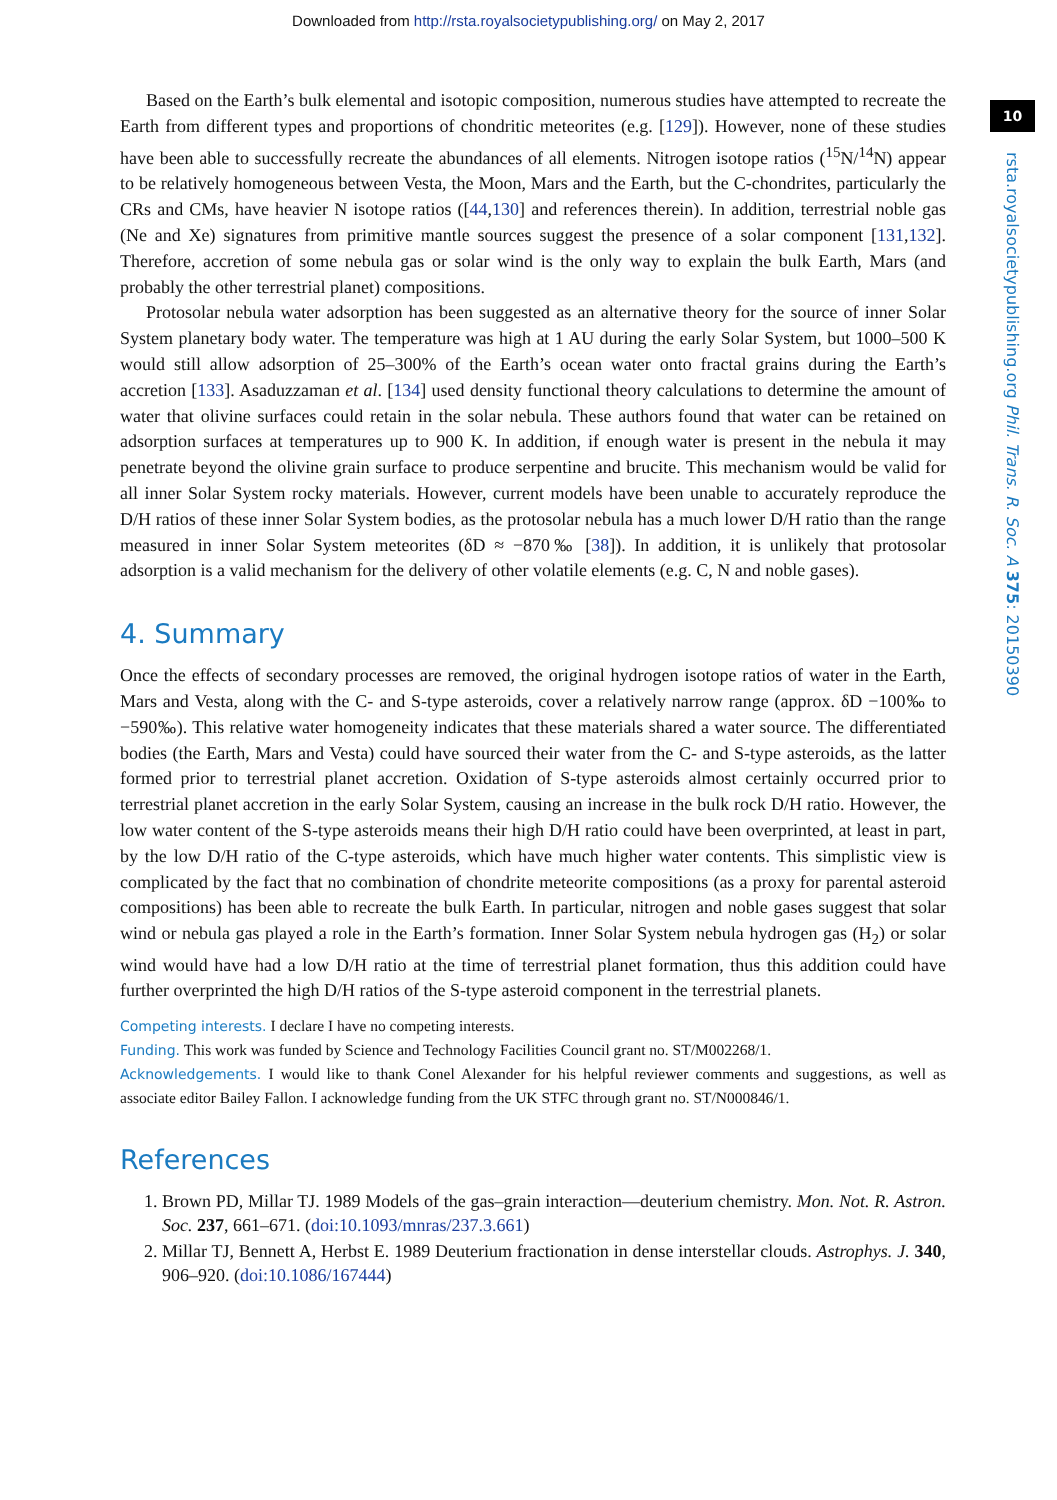Downloaded from http://rsta.royalsocietypublishing.org/ on May 2, 2017
10
rsta.royalsocietypublishing.org Phil. Trans. R. Soc. A 375: 20150390
Based on the Earth’s bulk elemental and isotopic composition, numerous studies have attempted to recreate the Earth from different types and proportions of chondritic meteorites (e.g. [129]). However, none of these studies have been able to successfully recreate the abundances of all elements. Nitrogen isotope ratios (<sup>15</sup>N/<sup>14</sup>N) appear to be relatively homogeneous between Vesta, the Moon, Mars and the Earth, but the C-chondrites, particularly the CRs and CMs, have heavier N isotope ratios ([44,130] and references therein). In addition, terrestrial noble gas (Ne and Xe) signatures from primitive mantle sources suggest the presence of a solar component [131,132]. Therefore, accretion of some nebula gas or solar wind is the only way to explain the bulk Earth, Mars (and probably the other terrestrial planet) compositions.
Protosolar nebula water adsorption has been suggested as an alternative theory for the source of inner Solar System planetary body water. The temperature was high at 1 AU during the early Solar System, but 1000–500 K would still allow adsorption of 25–300% of the Earth’s ocean water onto fractal grains during the Earth’s accretion [133]. Asaduzzaman et al. [134] used density functional theory calculations to determine the amount of water that olivine surfaces could retain in the solar nebula. These authors found that water can be retained on adsorption surfaces at temperatures up to 900 K. In addition, if enough water is present in the nebula it may penetrate beyond the olivine grain surface to produce serpentine and brucite. This mechanism would be valid for all inner Solar System rocky materials. However, current models have been unable to accurately reproduce the D/H ratios of these inner Solar System bodies, as the protosolar nebula has a much lower D/H ratio than the range measured in inner Solar System meteorites (δD ≈ −870‰ [38]). In addition, it is unlikely that protosolar adsorption is a valid mechanism for the delivery of other volatile elements (e.g. C, N and noble gases).
4. Summary
Once the effects of secondary processes are removed, the original hydrogen isotope ratios of water in the Earth, Mars and Vesta, along with the C- and S-type asteroids, cover a relatively narrow range (approx. δD −100‰ to −590‰). This relative water homogeneity indicates that these materials shared a water source. The differentiated bodies (the Earth, Mars and Vesta) could have sourced their water from the C- and S-type asteroids, as the latter formed prior to terrestrial planet accretion. Oxidation of S-type asteroids almost certainly occurred prior to terrestrial planet accretion in the early Solar System, causing an increase in the bulk rock D/H ratio. However, the low water content of the S-type asteroids means their high D/H ratio could have been overprinted, at least in part, by the low D/H ratio of the C-type asteroids, which have much higher water contents. This simplistic view is complicated by the fact that no combination of chondrite meteorite compositions (as a proxy for parental asteroid compositions) has been able to recreate the bulk Earth. In particular, nitrogen and noble gases suggest that solar wind or nebula gas played a role in the Earth’s formation. Inner Solar System nebula hydrogen gas (H<sub>2</sub>) or solar wind would have had a low D/H ratio at the time of terrestrial planet formation, thus this addition could have further overprinted the high D/H ratios of the S-type asteroid component in the terrestrial planets.
Competing interests. I declare I have no competing interests.
Funding. This work was funded by Science and Technology Facilities Council grant no. ST/M002268/1.
Acknowledgements. I would like to thank Conel Alexander for his helpful reviewer comments and suggestions, as well as associate editor Bailey Fallon. I acknowledge funding from the UK STFC through grant no. ST/N000846/1.
References
1. Brown PD, Millar TJ. 1989 Models of the gas–grain interaction—deuterium chemistry. Mon. Not. R. Astron. Soc. 237, 661–671. (doi:10.1093/mnras/237.3.661)
2. Millar TJ, Bennett A, Herbst E. 1989 Deuterium fractionation in dense interstellar clouds. Astrophys. J. 340, 906–920. (doi:10.1086/167444)